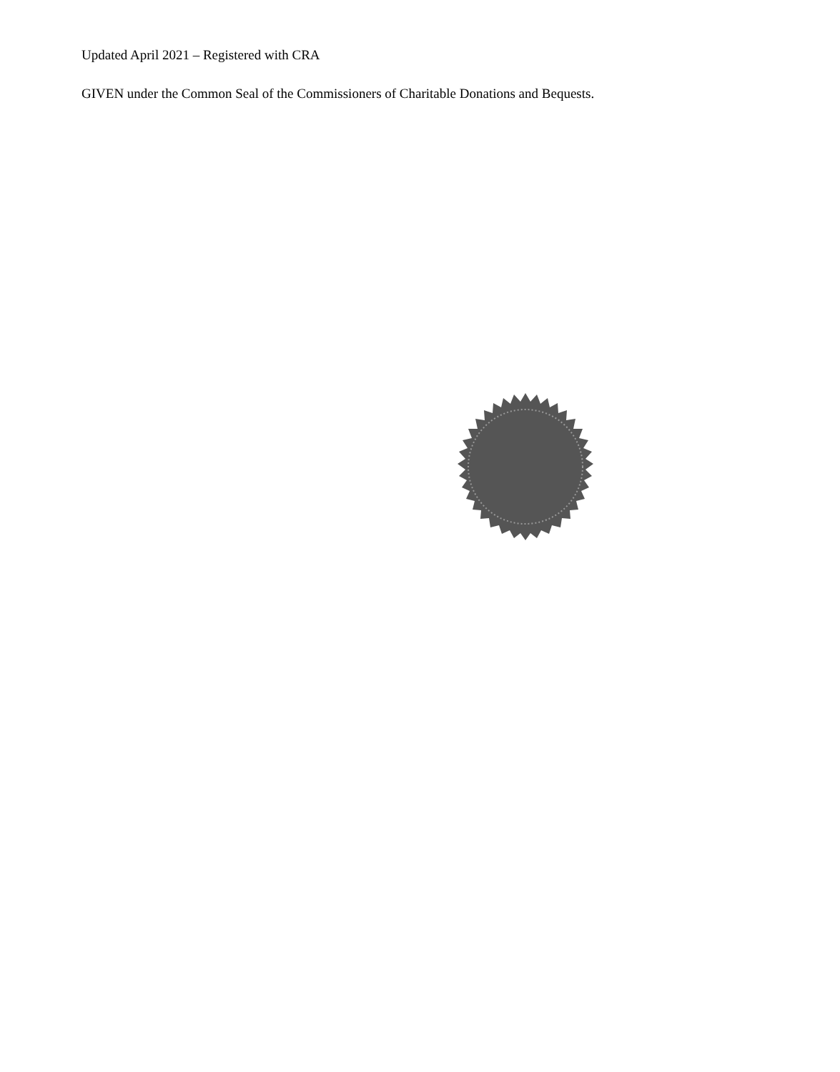Updated April 2021 – Registered with CRA
GIVEN under the Common Seal of the Commissioners of Charitable Donations and Bequests.